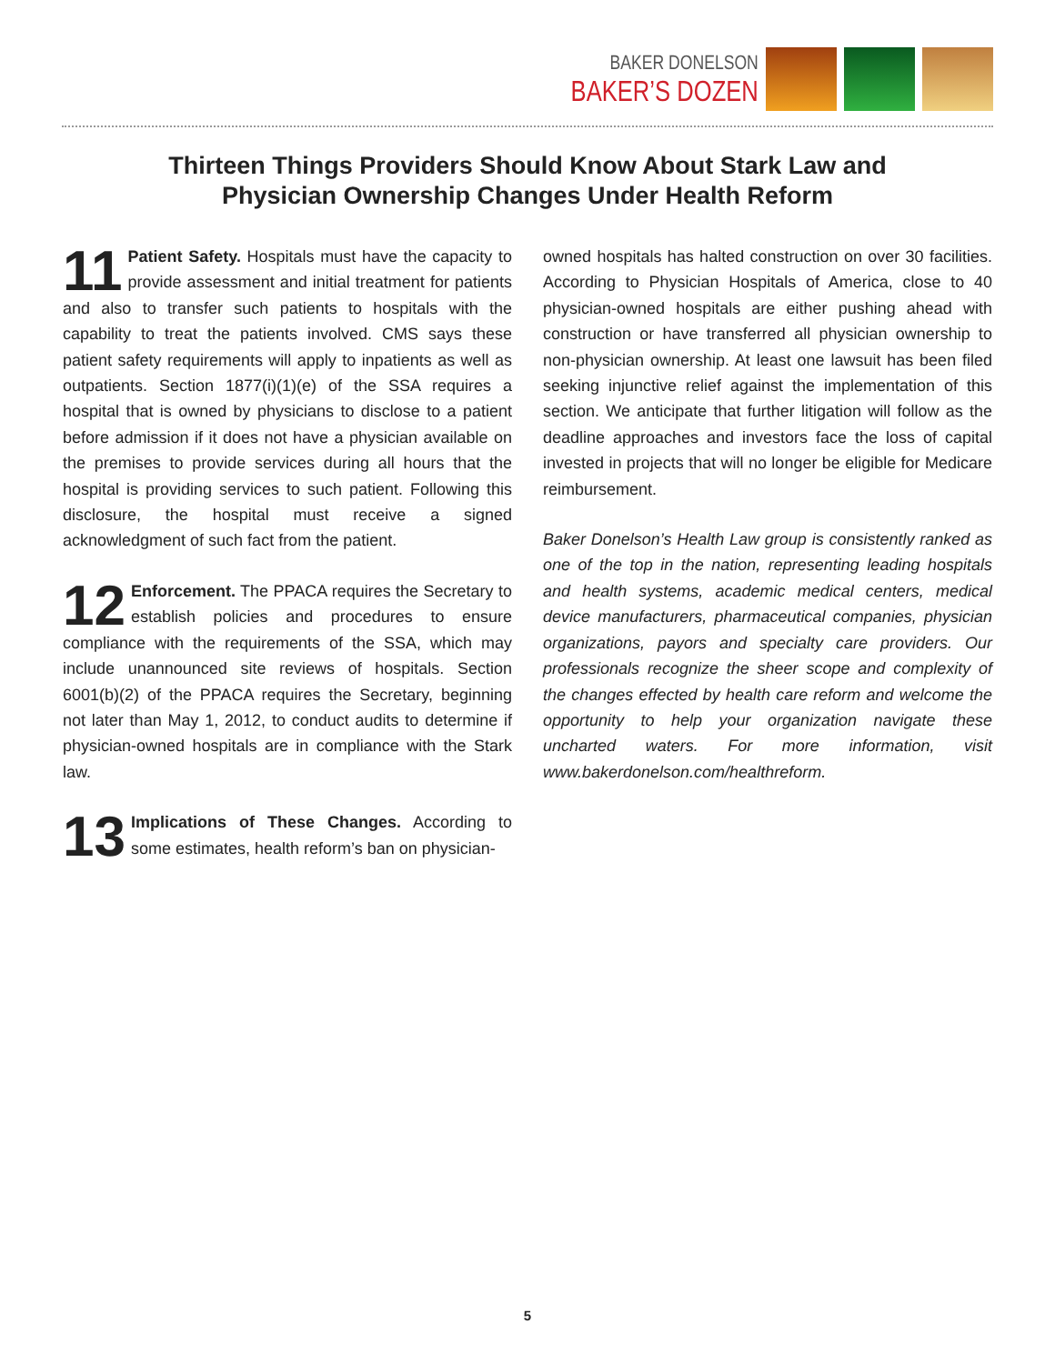BAKER DONELSON
BAKER’S DOZEN
Thirteen Things Providers Should Know About Stark Law and
Physician Ownership Changes Under Health Reform
11 Patient Safety. Hospitals must have the capacity to provide assessment and initial treatment for patients and also to transfer such patients to hospitals with the capability to treat the patients involved. CMS says these patient safety requirements will apply to inpatients as well as outpatients. Section 1877(i)(1)(e) of the SSA requires a hospital that is owned by physicians to disclose to a patient before admission if it does not have a physician available on the premises to provide services during all hours that the hospital is providing services to such patient. Following this disclosure, the hospital must receive a signed acknowledgment of such fact from the patient.
12 Enforcement. The PPACA requires the Secretary to establish policies and procedures to ensure compliance with the requirements of the SSA, which may include unannounced site reviews of hospitals. Section 6001(b)(2) of the PPACA requires the Secretary, beginning not later than May 1, 2012, to conduct audits to determine if physician-owned hospitals are in compliance with the Stark law.
13 Implications of These Changes. According to some estimates, health reform’s ban on physician-
owned hospitals has halted construction on over 30 facilities. According to Physician Hospitals of America, close to 40 physician-owned hospitals are either pushing ahead with construction or have transferred all physician ownership to non-physician ownership. At least one lawsuit has been filed seeking injunctive relief against the implementation of this section. We anticipate that further litigation will follow as the deadline approaches and investors face the loss of capital invested in projects that will no longer be eligible for Medicare reimbursement.
Baker Donelson’s Health Law group is consistently ranked as one of the top in the nation, representing leading hospitals and health systems, academic medical centers, medical device manufacturers, pharmaceutical companies, physician organizations, payors and specialty care providers. Our professionals recognize the sheer scope and complexity of the changes effected by health care reform and welcome the opportunity to help your organization navigate these uncharted waters. For more information, visit www.bakerdonelson.com/healthreform.
5